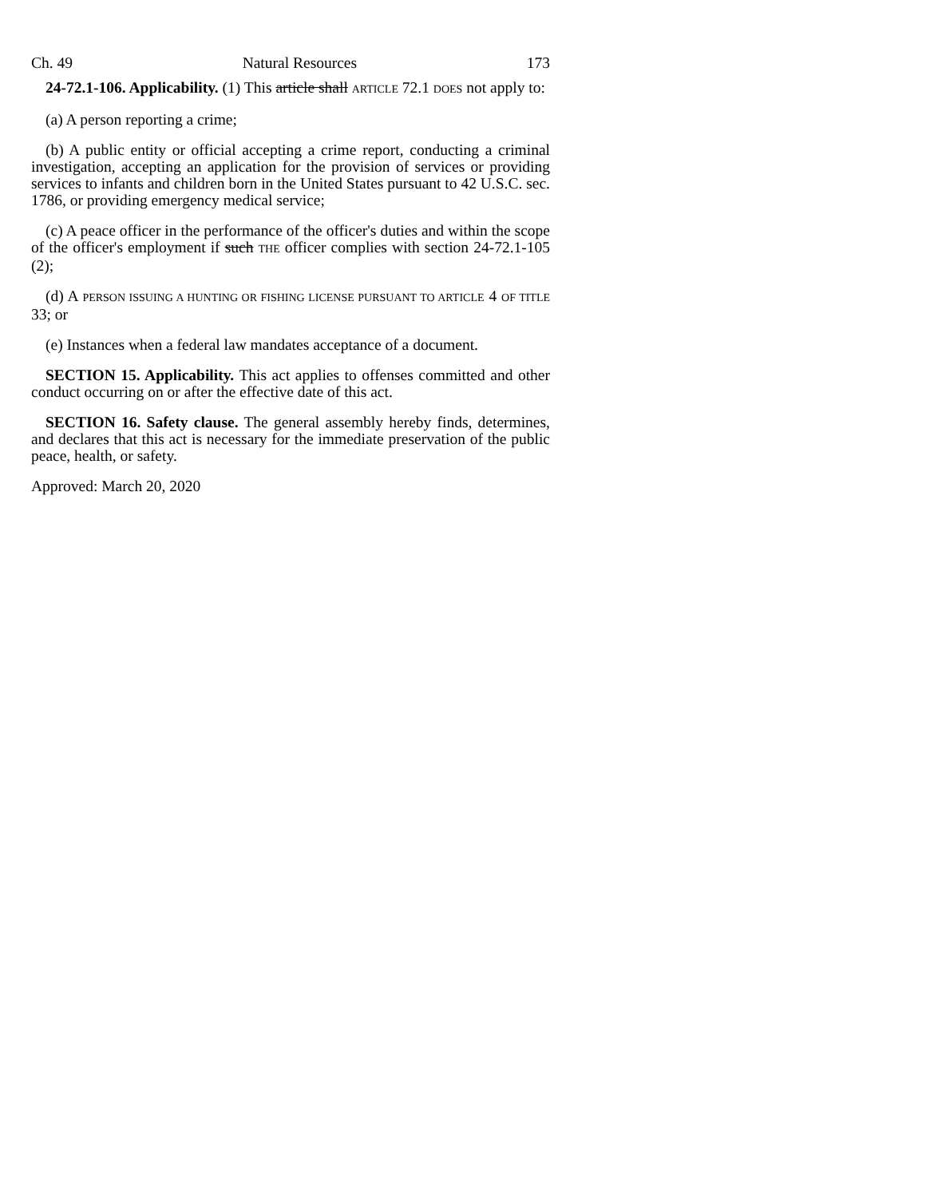Ch. 49 Natural Resources 173
24-72.1-106. Applicability. (1) This article shall ARTICLE 72.1 DOES not apply to:
(a) A person reporting a crime;
(b) A public entity or official accepting a crime report, conducting a criminal investigation, accepting an application for the provision of services or providing services to infants and children born in the United States pursuant to 42 U.S.C. sec. 1786, or providing emergency medical service;
(c) A peace officer in the performance of the officer's duties and within the scope of the officer's employment if such THE officer complies with section 24-72.1-105 (2);
(d) A PERSON ISSUING A HUNTING OR FISHING LICENSE PURSUANT TO ARTICLE 4 OF TITLE 33; or
(e) Instances when a federal law mandates acceptance of a document.
SECTION 15. Applicability. This act applies to offenses committed and other conduct occurring on or after the effective date of this act.
SECTION 16. Safety clause. The general assembly hereby finds, determines, and declares that this act is necessary for the immediate preservation of the public peace, health, or safety.
Approved: March 20, 2020